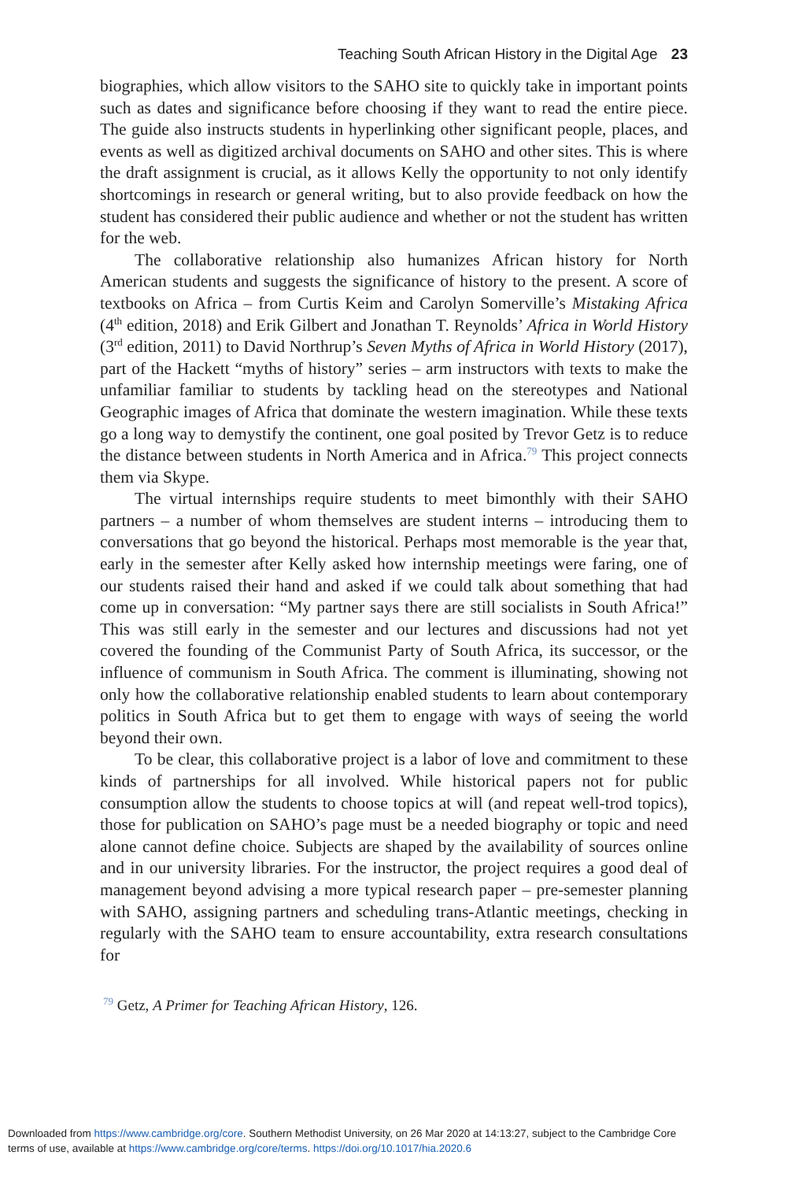Teaching South African History in the Digital Age 23
biographies, which allow visitors to the SAHO site to quickly take in important points such as dates and significance before choosing if they want to read the entire piece. The guide also instructs students in hyperlinking other significant people, places, and events as well as digitized archival documents on SAHO and other sites. This is where the draft assignment is crucial, as it allows Kelly the opportunity to not only identify shortcomings in research or general writing, but to also provide feedback on how the student has considered their public audience and whether or not the student has written for the web.
The collaborative relationship also humanizes African history for North American students and suggests the significance of history to the present. A score of textbooks on Africa – from Curtis Keim and Carolyn Somerville’s Mistaking Africa (4<sup>th</sup> edition, 2018) and Erik Gilbert and Jonathan T. Reynolds’ Africa in World History (3<sup>rd</sup> edition, 2011) to David Northrup’s Seven Myths of Africa in World History (2017), part of the Hackett “myths of history” series – arm instructors with texts to make the unfamiliar familiar to students by tackling head on the stereotypes and National Geographic images of Africa that dominate the western imagination. While these texts go a long way to demystify the continent, one goal posited by Trevor Getz is to reduce the distance between students in North America and in Africa.<sup>79</sup> This project connects them via Skype.
The virtual internships require students to meet bimonthly with their SAHO partners – a number of whom themselves are student interns – introducing them to conversations that go beyond the historical. Perhaps most memorable is the year that, early in the semester after Kelly asked how internship meetings were faring, one of our students raised their hand and asked if we could talk about something that had come up in conversation: “My partner says there are still socialists in South Africa!” This was still early in the semester and our lectures and discussions had not yet covered the founding of the Communist Party of South Africa, its successor, or the influence of communism in South Africa. The comment is illuminating, showing not only how the collaborative relationship enabled students to learn about contemporary politics in South Africa but to get them to engage with ways of seeing the world beyond their own.
To be clear, this collaborative project is a labor of love and commitment to these kinds of partnerships for all involved. While historical papers not for public consumption allow the students to choose topics at will (and repeat well-trod topics), those for publication on SAHO’s page must be a needed biography or topic and need alone cannot define choice. Subjects are shaped by the availability of sources online and in our university libraries. For the instructor, the project requires a good deal of management beyond advising a more typical research paper – pre-semester planning with SAHO, assigning partners and scheduling trans-Atlantic meetings, checking in regularly with the SAHO team to ensure accountability, extra research consultations for
<sup>79</sup> Getz, A Primer for Teaching African History, 126.
Downloaded from https://www.cambridge.org/core. Southern Methodist University, on 26 Mar 2020 at 14:13:27, subject to the Cambridge Core
terms of use, available at https://www.cambridge.org/core/terms. https://doi.org/10.1017/hia.2020.6